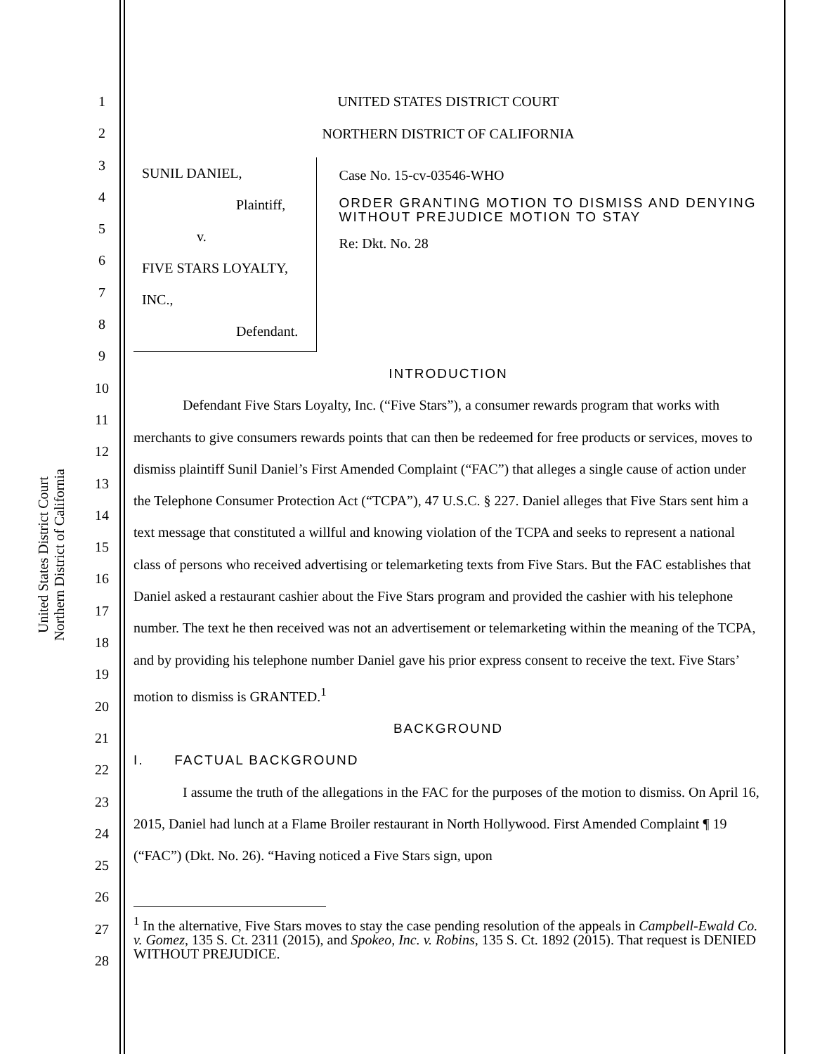United States District Court
Northern District of California
1
2
3
4
5
6
7
8
9
10
11
12
13
14
15
16
17
18
19
20
21
22
23
24
25
26
27
28
UNITED STATES DISTRICT COURT
NORTHERN DISTRICT OF CALIFORNIA
SUNIL DANIEL,
Plaintiff,
v.
FIVE STARS LOYALTY, INC.,
Defendant.
Case No. 15-cv-03546-WHO
ORDER GRANTING MOTION TO DISMISS AND DENYING WITHOUT PREJUDICE MOTION TO STAY
Re: Dkt. No. 28
INTRODUCTION
Defendant Five Stars Loyalty, Inc. (“Five Stars”), a consumer rewards program that works with merchants to give consumers rewards points that can then be redeemed for free products or services, moves to dismiss plaintiff Sunil Daniel’s First Amended Complaint (“FAC”) that alleges a single cause of action under the Telephone Consumer Protection Act (“TCPA”), 47 U.S.C. § 227. Daniel alleges that Five Stars sent him a text message that constituted a willful and knowing violation of the TCPA and seeks to represent a national class of persons who received advertising or telemarketing texts from Five Stars. But the FAC establishes that Daniel asked a restaurant cashier about the Five Stars program and provided the cashier with his telephone number. The text he then received was not an advertisement or telemarketing within the meaning of the TCPA, and by providing his telephone number Daniel gave his prior express consent to receive the text. Five Stars’ motion to dismiss is GRANTED.<sup>1</sup>
BACKGROUND
I. FACTUAL BACKGROUND
I assume the truth of the allegations in the FAC for the purposes of the motion to dismiss. On April 16, 2015, Daniel had lunch at a Flame Broiler restaurant in North Hollywood. First Amended Complaint ¶ 19 (“FAC”) (Dkt. No. 26). “Having noticed a Five Stars sign, upon
<sup>1</sup> In the alternative, Five Stars moves to stay the case pending resolution of the appeals in Campbell-Ewald Co. v. Gomez, 135 S. Ct. 2311 (2015), and Spokeo, Inc. v. Robins, 135 S. Ct. 1892 (2015). That request is DENIED WITHOUT PREJUDICE.